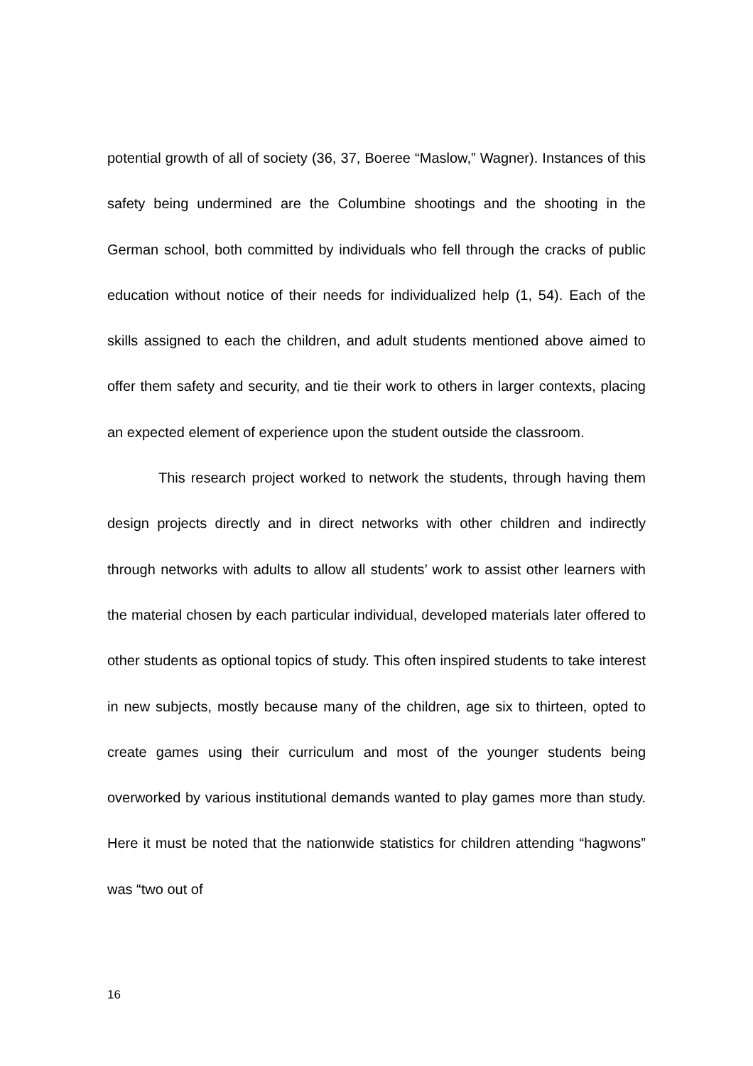potential growth of all of society (36, 37, Boeree “Maslow,” Wagner). Instances of this safety being undermined are the Columbine shootings and the shooting in the German school, both committed by individuals who fell through the cracks of public education without notice of their needs for individualized help (1, 54). Each of the skills assigned to each the children, and adult students mentioned above aimed to offer them safety and security, and tie their work to others in larger contexts, placing an expected element of experience upon the student outside the classroom.
This research project worked to network the students, through having them design projects directly and in direct networks with other children and indirectly through networks with adults to allow all students’ work to assist other learners with the material chosen by each particular individual, developed materials later offered to other students as optional topics of study. This often inspired students to take interest in new subjects, mostly because many of the children, age six to thirteen, opted to create games using their curriculum and most of the younger students being overworked by various institutional demands wanted to play games more than study. Here it must be noted that the nationwide statistics for children attending “hagwons” was “two out of
16